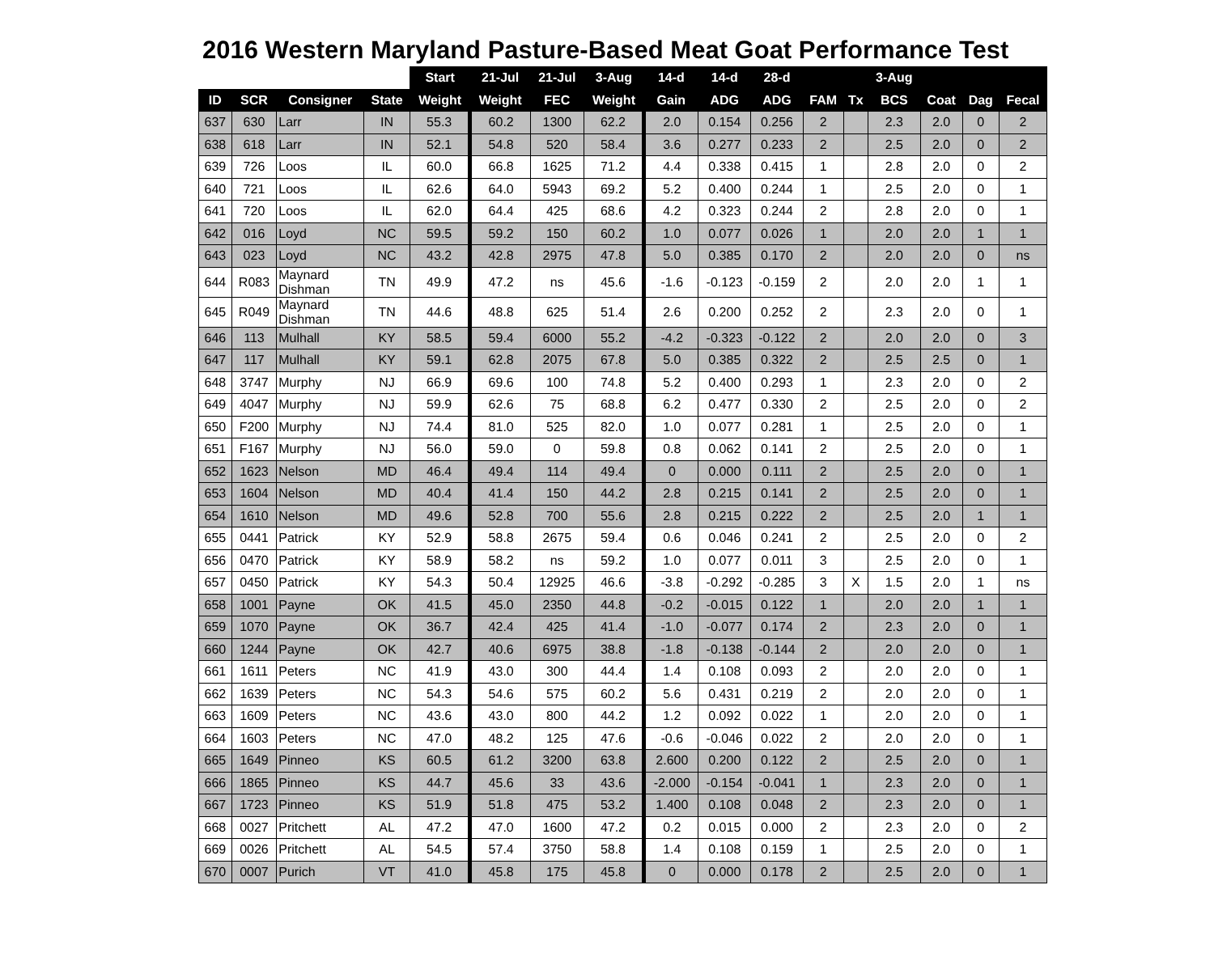2016 Western Maryland Pasture-Based Meat Goat Performance Test
| | | | | Start | 21-Jul | 21-Jul | 3-Aug | 14-d | 14-d | 28-d | | | 3-Aug | | | |
| --- | --- | --- | --- | --- | --- | --- | --- | --- | --- | --- | --- | --- | --- | --- | --- | --- |
| ID | SCR | Consigner | State | Weight | Weight | FEC | Weight | Gain | ADG | ADG | FAM | Tx | BCS | Coat | Dag | Fecal |
| 637 | 630 | Larr | IN | 55.3 | 60.2 | 1300 | 62.2 | 2.0 | 0.154 | 0.256 | 2 | | 2.3 | 2.0 | 0 | 2 |
| 638 | 618 | Larr | IN | 52.1 | 54.8 | 520 | 58.4 | 3.6 | 0.277 | 0.233 | 2 | | 2.5 | 2.0 | 0 | 2 |
| 639 | 726 | Loos | IL | 60.0 | 66.8 | 1625 | 71.2 | 4.4 | 0.338 | 0.415 | 1 | | 2.8 | 2.0 | 0 | 2 |
| 640 | 721 | Loos | IL | 62.6 | 64.0 | 5943 | 69.2 | 5.2 | 0.400 | 0.244 | 1 | | 2.5 | 2.0 | 0 | 1 |
| 641 | 720 | Loos | IL | 62.0 | 64.4 | 425 | 68.6 | 4.2 | 0.323 | 0.244 | 2 | | 2.8 | 2.0 | 0 | 1 |
| 642 | 016 | Loyd | NC | 59.5 | 59.2 | 150 | 60.2 | 1.0 | 0.077 | 0.026 | 1 | | 2.0 | 2.0 | 1 | 1 |
| 643 | 023 | Loyd | NC | 43.2 | 42.8 | 2975 | 47.8 | 5.0 | 0.385 | 0.170 | 2 | | 2.0 | 2.0 | 0 | ns |
| 644 | R083 | Maynard Dishman | TN | 49.9 | 47.2 | ns | 45.6 | -1.6 | -0.123 | -0.159 | 2 | | 2.0 | 2.0 | 1 | 1 |
| 645 | R049 | Maynard Dishman | TN | 44.6 | 48.8 | 625 | 51.4 | 2.6 | 0.200 | 0.252 | 2 | | 2.3 | 2.0 | 0 | 1 |
| 646 | 113 | Mulhall | KY | 58.5 | 59.4 | 6000 | 55.2 | -4.2 | -0.323 | -0.122 | 2 | | 2.0 | 2.0 | 0 | 3 |
| 647 | 117 | Mulhall | KY | 59.1 | 62.8 | 2075 | 67.8 | 5.0 | 0.385 | 0.322 | 2 | | 2.5 | 2.5 | 0 | 1 |
| 648 | 3747 | Murphy | NJ | 66.9 | 69.6 | 100 | 74.8 | 5.2 | 0.400 | 0.293 | 1 | | 2.3 | 2.0 | 0 | 2 |
| 649 | 4047 | Murphy | NJ | 59.9 | 62.6 | 75 | 68.8 | 6.2 | 0.477 | 0.330 | 2 | | 2.5 | 2.0 | 0 | 2 |
| 650 | F200 | Murphy | NJ | 74.4 | 81.0 | 525 | 82.0 | 1.0 | 0.077 | 0.281 | 1 | | 2.5 | 2.0 | 0 | 1 |
| 651 | F167 | Murphy | NJ | 56.0 | 59.0 | 0 | 59.8 | 0.8 | 0.062 | 0.141 | 2 | | 2.5 | 2.0 | 0 | 1 |
| 652 | 1623 | Nelson | MD | 46.4 | 49.4 | 114 | 49.4 | 0 | 0.000 | 0.111 | 2 | | 2.5 | 2.0 | 0 | 1 |
| 653 | 1604 | Nelson | MD | 40.4 | 41.4 | 150 | 44.2 | 2.8 | 0.215 | 0.141 | 2 | | 2.5 | 2.0 | 0 | 1 |
| 654 | 1610 | Nelson | MD | 49.6 | 52.8 | 700 | 55.6 | 2.8 | 0.215 | 0.222 | 2 | | 2.5 | 2.0 | 1 | 1 |
| 655 | 0441 | Patrick | KY | 52.9 | 58.8 | 2675 | 59.4 | 0.6 | 0.046 | 0.241 | 2 | | 2.5 | 2.0 | 0 | 2 |
| 656 | 0470 | Patrick | KY | 58.9 | 58.2 | ns | 59.2 | 1.0 | 0.077 | 0.011 | 3 | | 2.5 | 2.0 | 0 | 1 |
| 657 | 0450 | Patrick | KY | 54.3 | 50.4 | 12925 | 46.6 | -3.8 | -0.292 | -0.285 | 3 | X | 1.5 | 2.0 | 1 | ns |
| 658 | 1001 | Payne | OK | 41.5 | 45.0 | 2350 | 44.8 | -0.2 | -0.015 | 0.122 | 1 | | 2.0 | 2.0 | 1 | 1 |
| 659 | 1070 | Payne | OK | 36.7 | 42.4 | 425 | 41.4 | -1.0 | -0.077 | 0.174 | 2 | | 2.3 | 2.0 | 0 | 1 |
| 660 | 1244 | Payne | OK | 42.7 | 40.6 | 6975 | 38.8 | -1.8 | -0.138 | -0.144 | 2 | | 2.0 | 2.0 | 0 | 1 |
| 661 | 1611 | Peters | NC | 41.9 | 43.0 | 300 | 44.4 | 1.4 | 0.108 | 0.093 | 2 | | 2.0 | 2.0 | 0 | 1 |
| 662 | 1639 | Peters | NC | 54.3 | 54.6 | 575 | 60.2 | 5.6 | 0.431 | 0.219 | 2 | | 2.0 | 2.0 | 0 | 1 |
| 663 | 1609 | Peters | NC | 43.6 | 43.0 | 800 | 44.2 | 1.2 | 0.092 | 0.022 | 1 | | 2.0 | 2.0 | 0 | 1 |
| 664 | 1603 | Peters | NC | 47.0 | 48.2 | 125 | 47.6 | -0.6 | -0.046 | 0.022 | 2 | | 2.0 | 2.0 | 0 | 1 |
| 665 | 1649 | Pinneo | KS | 60.5 | 61.2 | 3200 | 63.8 | 2.600 | 0.200 | 0.122 | 2 | | 2.5 | 2.0 | 0 | 1 |
| 666 | 1865 | Pinneo | KS | 44.7 | 45.6 | 33 | 43.6 | -2.000 | -0.154 | -0.041 | 1 | | 2.3 | 2.0 | 0 | 1 |
| 667 | 1723 | Pinneo | KS | 51.9 | 51.8 | 475 | 53.2 | 1.400 | 0.108 | 0.048 | 2 | | 2.3 | 2.0 | 0 | 1 |
| 668 | 0027 | Pritchett | AL | 47.2 | 47.0 | 1600 | 47.2 | 0.2 | 0.015 | 0.000 | 2 | | 2.3 | 2.0 | 0 | 2 |
| 669 | 0026 | Pritchett | AL | 54.5 | 57.4 | 3750 | 58.8 | 1.4 | 0.108 | 0.159 | 1 | | 2.5 | 2.0 | 0 | 1 |
| 670 | 0007 | Purich | VT | 41.0 | 45.8 | 175 | 45.8 | 0 | 0.000 | 0.178 | 2 | | 2.5 | 2.0 | 0 | 1 |